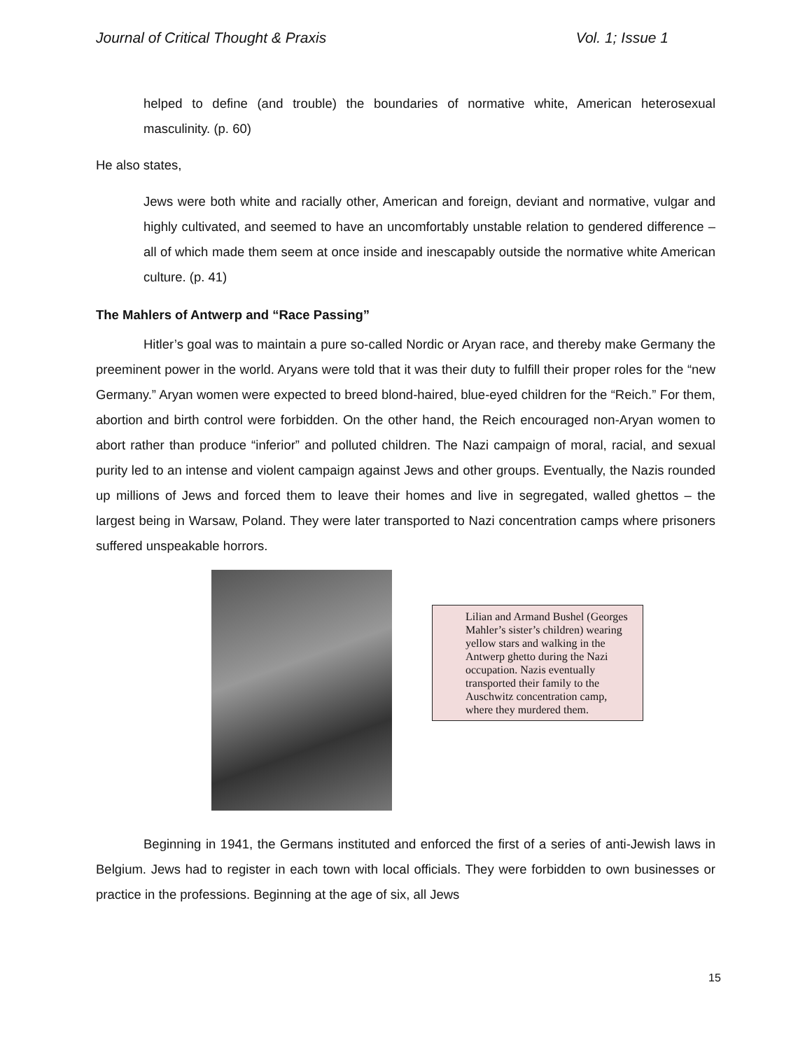Journal of Critical Thought & Praxis Vol. 1; Issue 1
helped to define (and trouble) the boundaries of normative white, American heterosexual masculinity. (p. 60)
He also states,
Jews were both white and racially other, American and foreign, deviant and normative, vulgar and highly cultivated, and seemed to have an uncomfortably unstable relation to gendered difference – all of which made them seem at once inside and inescapably outside the normative white American culture. (p. 41)
The Mahlers of Antwerp and “Race Passing”
Hitler’s goal was to maintain a pure so-called Nordic or Aryan race, and thereby make Germany the preeminent power in the world. Aryans were told that it was their duty to fulfill their proper roles for the “new Germany.” Aryan women were expected to breed blond-haired, blue-eyed children for the “Reich.” For them, abortion and birth control were forbidden. On the other hand, the Reich encouraged non-Aryan women to abort rather than produce “inferior” and polluted children. The Nazi campaign of moral, racial, and sexual purity led to an intense and violent campaign against Jews and other groups. Eventually, the Nazis rounded up millions of Jews and forced them to leave their homes and live in segregated, walled ghettos – the largest being in Warsaw, Poland. They were later transported to Nazi concentration camps where prisoners suffered unspeakable horrors.
Lilian and Armand Bushel (Georges Mahler’s sister’s children) wearing yellow stars and walking in the Antwerp ghetto during the Nazi occupation. Nazis eventually transported their family to the Auschwitz concentration camp, where they murdered them.
Beginning in 1941, the Germans instituted and enforced the first of a series of anti-Jewish laws in Belgium. Jews had to register in each town with local officials. They were forbidden to own businesses or practice in the professions. Beginning at the age of six, all Jews
15